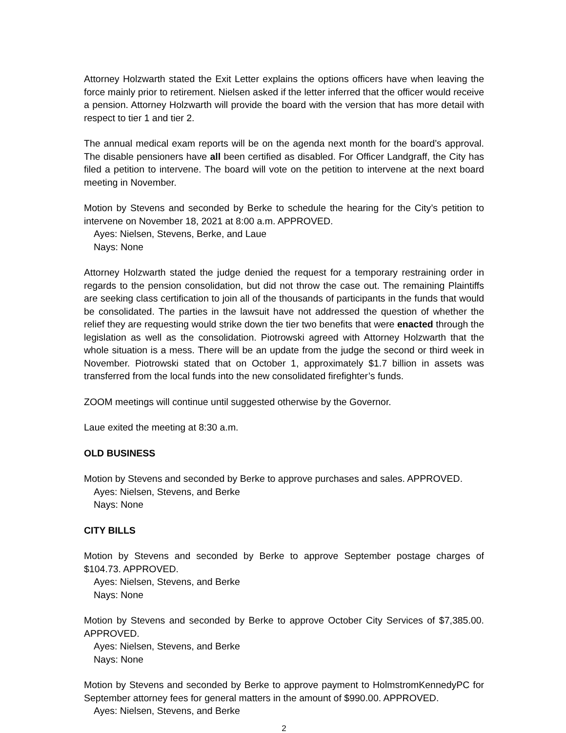Attorney Holzwarth stated the Exit Letter explains the options officers have when leaving the force mainly prior to retirement. Nielsen asked if the letter inferred that the officer would receive a pension. Attorney Holzwarth will provide the board with the version that has more detail with respect to tier 1 and tier 2.
The annual medical exam reports will be on the agenda next month for the board’s approval. The disable pensioners have all been certified as disabled. For Officer Landgraff, the City has filed a petition to intervene. The board will vote on the petition to intervene at the next board meeting in November.
Motion by Stevens and seconded by Berke to schedule the hearing for the City’s petition to intervene on November 18, 2021 at 8:00 a.m. APPROVED.
Ayes: Nielsen, Stevens, Berke, and Laue
Nays: None
Attorney Holzwarth stated the judge denied the request for a temporary restraining order in regards to the pension consolidation, but did not throw the case out. The remaining Plaintiffs are seeking class certification to join all of the thousands of participants in the funds that would be consolidated. The parties in the lawsuit have not addressed the question of whether the relief they are requesting would strike down the tier two benefits that were enacted through the legislation as well as the consolidation. Piotrowski agreed with Attorney Holzwarth that the whole situation is a mess. There will be an update from the judge the second or third week in November. Piotrowski stated that on October 1, approximately $1.7 billion in assets was transferred from the local funds into the new consolidated firefighter’s funds.
ZOOM meetings will continue until suggested otherwise by the Governor.
Laue exited the meeting at 8:30 a.m.
OLD BUSINESS
Motion by Stevens and seconded by Berke to approve purchases and sales. APPROVED.
Ayes: Nielsen, Stevens, and Berke
Nays: None
CITY BILLS
Motion by Stevens and seconded by Berke to approve September postage charges of $104.73. APPROVED.
Ayes: Nielsen, Stevens, and Berke
Nays: None
Motion by Stevens and seconded by Berke to approve October City Services of $7,385.00. APPROVED.
Ayes: Nielsen, Stevens, and Berke
Nays: None
Motion by Stevens and seconded by Berke to approve payment to HolmstromKennedyPC for September attorney fees for general matters in the amount of $990.00. APPROVED.
Ayes: Nielsen, Stevens, and Berke
2